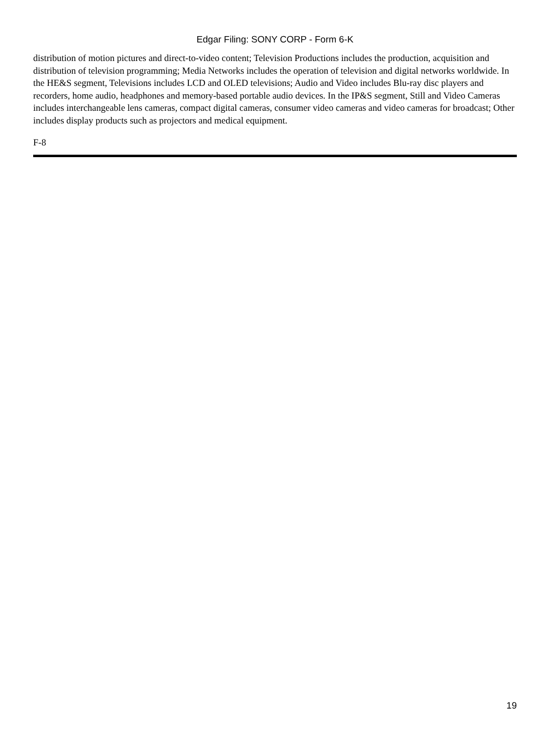Edgar Filing: SONY CORP - Form 6-K
distribution of motion pictures and direct-to-video content; Television Productions includes the production, acquisition and distribution of television programming; Media Networks includes the operation of television and digital networks worldwide. In the HE&S segment, Televisions includes LCD and OLED televisions; Audio and Video includes Blu-ray disc players and recorders, home audio, headphones and memory-based portable audio devices. In the IP&S segment, Still and Video Cameras includes interchangeable lens cameras, compact digital cameras, consumer video cameras and video cameras for broadcast; Other includes display products such as projectors and medical equipment.
F-8
19